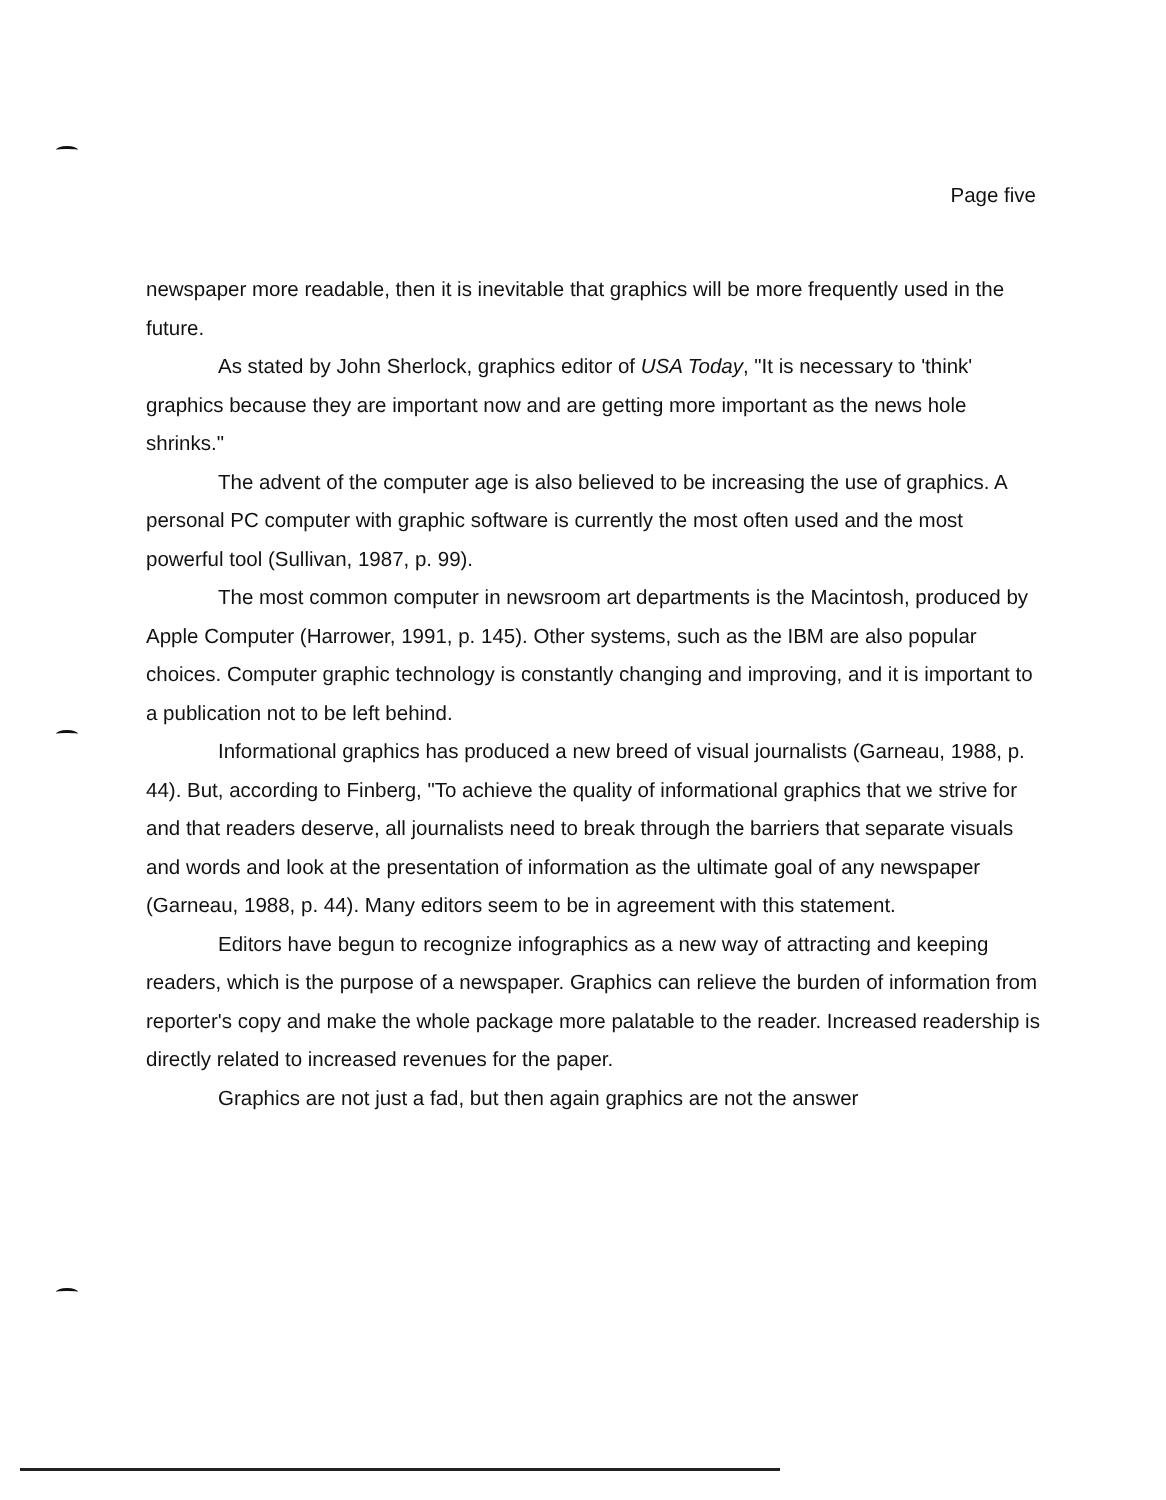Page five
newspaper more readable, then it is inevitable that graphics will be more frequently used in the future.
As stated by John Sherlock, graphics editor of USA Today, "It is necessary to 'think' graphics because they are important now and are getting more important as the news hole shrinks."
The advent of the computer age is also believed to be increasing the use of graphics. A personal PC computer with graphic software is currently the most often used and the most powerful tool (Sullivan, 1987, p. 99).
The most common computer in newsroom art departments is the Macintosh, produced by Apple Computer (Harrower, 1991, p. 145). Other systems, such as the IBM are also popular choices. Computer graphic technology is constantly changing and improving, and it is important to a publication not to be left behind.
Informational graphics has produced a new breed of visual journalists (Garneau, 1988, p. 44). But, according to Finberg, "To achieve the quality of informational graphics that we strive for and that readers deserve, all journalists need to break through the barriers that separate visuals and words and look at the presentation of information as the ultimate goal of any newspaper (Garneau, 1988, p. 44). Many editors seem to be in agreement with this statement.
Editors have begun to recognize infographics as a new way of attracting and keeping readers, which is the purpose of a newspaper. Graphics can relieve the burden of information from reporter's copy and make the whole package more palatable to the reader. Increased readership is directly related to increased revenues for the paper.
Graphics are not just a fad, but then again graphics are not the answer